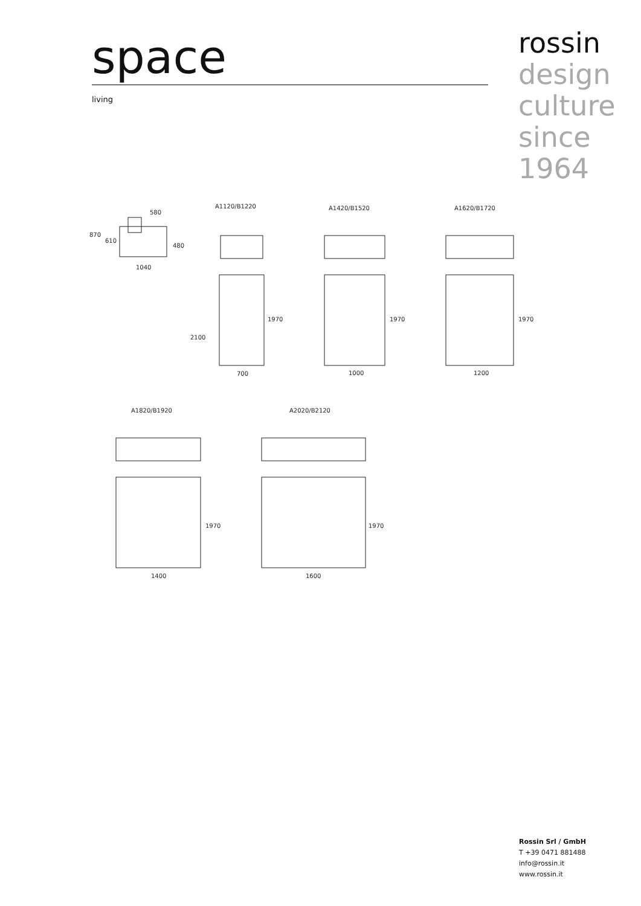space
living
rossin
design
culture
since
1964
580
870
610
480
1040
A1120/B1220
700
1970
2100
A1420/B1520
1000
1970
A1620/B1720
1200
1970
A1820/B1920
1400
1970
A2020/B2120
1600
1970
Rossin Srl / GmbH
T +39 0471 881488
info@rossin.it
www.rossin.it